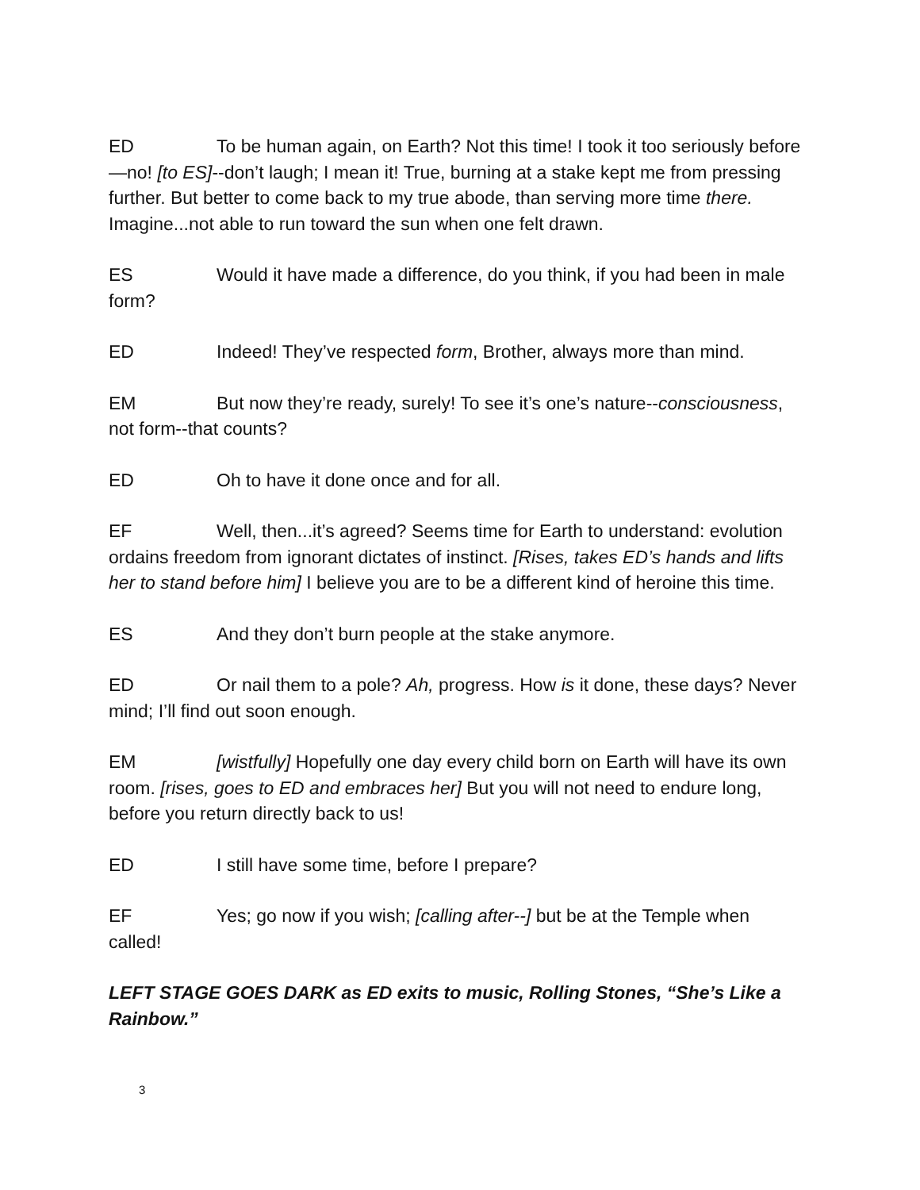ED To be human again, on Earth? Not this time! I took it too seriously before—no! [to ES]--don’t laugh; I mean it! True, burning at a stake kept me from pressing further. But better to come back to my true abode, than serving more time there. Imagine...not able to run toward the sun when one felt drawn.
ES Would it have made a difference, do you think, if you had been in male form?
ED Indeed! They’ve respected form, Brother, always more than mind.
EM But now they’re ready, surely! To see it’s one’s nature--consciousness, not form--that counts?
ED Oh to have it done once and for all.
EF Well, then...it’s agreed? Seems time for Earth to understand: evolution ordains freedom from ignorant dictates of instinct. [Rises, takes ED’s hands and lifts her to stand before him] I believe you are to be a different kind of heroine this time.
ES And they don’t burn people at the stake anymore.
ED Or nail them to a pole? Ah, progress. How is it done, these days? Never mind; I’ll find out soon enough.
EM [wistfully] Hopefully one day every child born on Earth will have its own room. [rises, goes to ED and embraces her] But you will not need to endure long, before you return directly back to us!
ED I still have some time, before I prepare?
EF Yes; go now if you wish; [calling after--] but be at the Temple when called!
LEFT STAGE GOES DARK as ED exits to music, Rolling Stones, “She’s Like a Rainbow.”
3